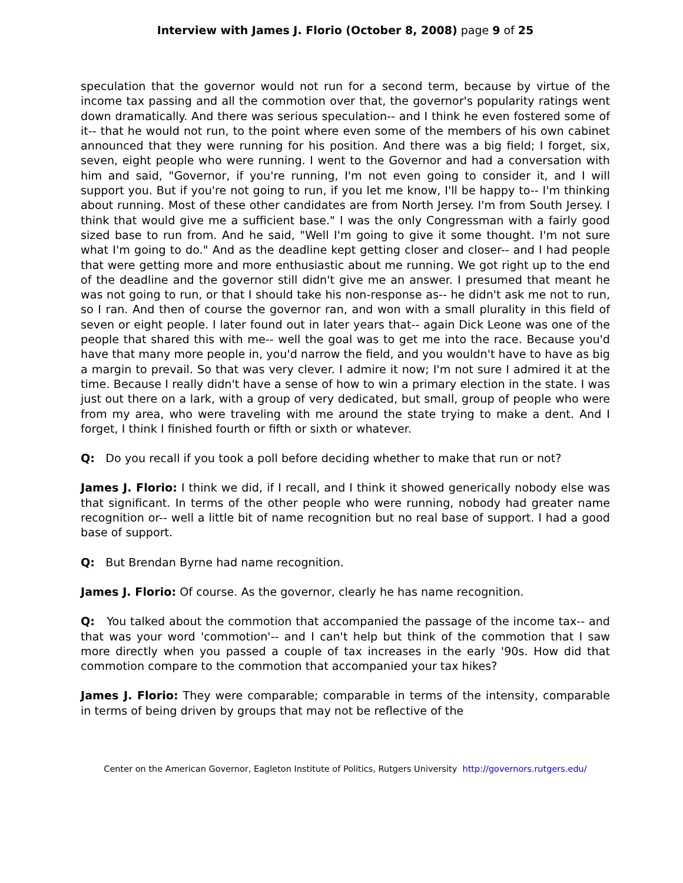Interview with James J. Florio (October 8, 2008) page 9 of 25
speculation that the governor would not run for a second term, because by virtue of the income tax passing and all the commotion over that, the governor's popularity ratings went down dramatically. And there was serious speculation-- and I think he even fostered some of it-- that he would not run, to the point where even some of the members of his own cabinet announced that they were running for his position. And there was a big field; I forget, six, seven, eight people who were running. I went to the Governor and had a conversation with him and said, "Governor, if you're running, I'm not even going to consider it, and I will support you. But if you're not going to run, if you let me know, I'll be happy to-- I'm thinking about running. Most of these other candidates are from North Jersey. I'm from South Jersey. I think that would give me a sufficient base." I was the only Congressman with a fairly good sized base to run from. And he said, "Well I'm going to give it some thought. I'm not sure what I'm going to do." And as the deadline kept getting closer and closer-- and I had people that were getting more and more enthusiastic about me running. We got right up to the end of the deadline and the governor still didn't give me an answer. I presumed that meant he was not going to run, or that I should take his non-response as-- he didn't ask me not to run, so I ran. And then of course the governor ran, and won with a small plurality in this field of seven or eight people. I later found out in later years that-- again Dick Leone was one of the people that shared this with me-- well the goal was to get me into the race. Because you'd have that many more people in, you'd narrow the field, and you wouldn't have to have as big a margin to prevail. So that was very clever. I admire it now; I'm not sure I admired it at the time. Because I really didn't have a sense of how to win a primary election in the state. I was just out there on a lark, with a group of very dedicated, but small, group of people who were from my area, who were traveling with me around the state trying to make a dent. And I forget, I think I finished fourth or fifth or sixth or whatever.
Q: Do you recall if you took a poll before deciding whether to make that run or not?
James J. Florio: I think we did, if I recall, and I think it showed generically nobody else was that significant. In terms of the other people who were running, nobody had greater name recognition or-- well a little bit of name recognition but no real base of support. I had a good base of support.
Q: But Brendan Byrne had name recognition.
James J. Florio: Of course. As the governor, clearly he has name recognition.
Q: You talked about the commotion that accompanied the passage of the income tax-- and that was your word 'commotion'-- and I can't help but think of the commotion that I saw more directly when you passed a couple of tax increases in the early '90s. How did that commotion compare to the commotion that accompanied your tax hikes?
James J. Florio: They were comparable; comparable in terms of the intensity, comparable in terms of being driven by groups that may not be reflective of the
Center on the American Governor, Eagleton Institute of Politics, Rutgers University http://governors.rutgers.edu/